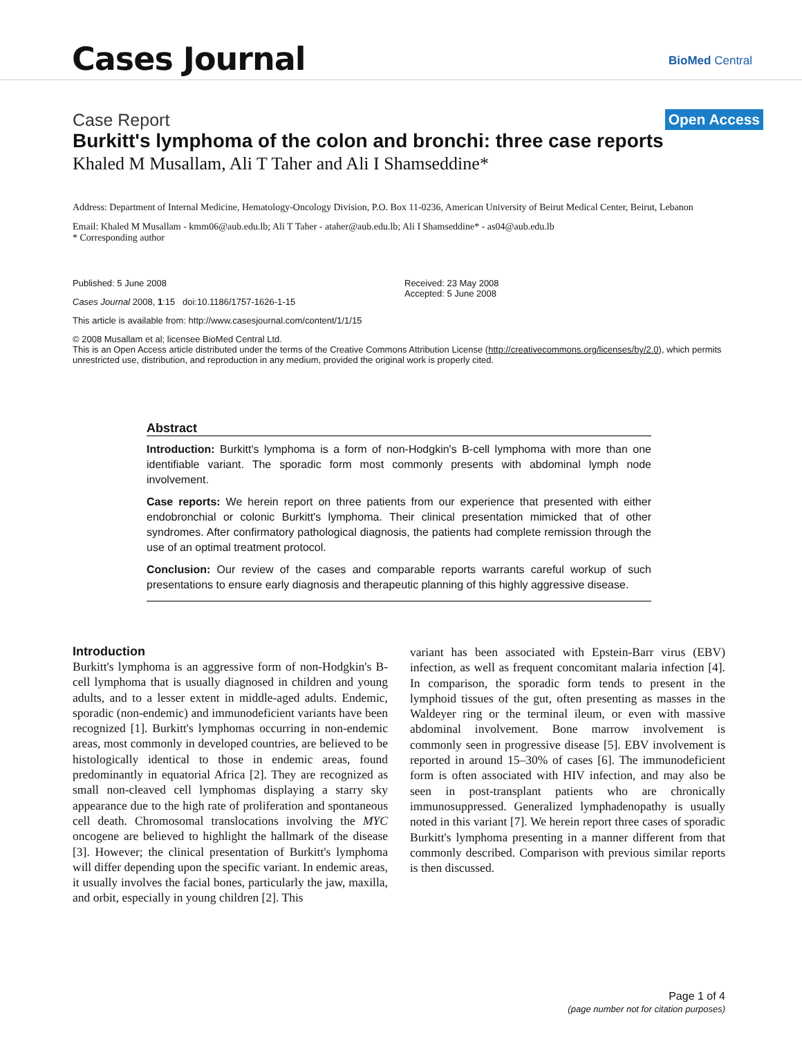Cases Journal BioMed Central
Case Report Open Access
Burkitt's lymphoma of the colon and bronchi: three case reports
Khaled M Musallam, Ali T Taher and Ali I Shamseddine*
Address: Department of Internal Medicine, Hematology-Oncology Division, P.O. Box 11-0236, American University of Beirut Medical Center, Beirut, Lebanon
Email: Khaled M Musallam - kmm06@aub.edu.lb; Ali T Taher - ataher@aub.edu.lb; Ali I Shamseddine* - as04@aub.edu.lb
* Corresponding author
Published: 5 June 2008
Cases Journal 2008, 1:15 doi:10.1186/1757-1626-1-15
This article is available from: http://www.casesjournal.com/content/1/1/15
Received: 23 May 2008
Accepted: 5 June 2008
© 2008 Musallam et al; licensee BioMed Central Ltd.
This is an Open Access article distributed under the terms of the Creative Commons Attribution License (http://creativecommons.org/licenses/by/2.0), which permits unrestricted use, distribution, and reproduction in any medium, provided the original work is properly cited.
Abstract
Introduction: Burkitt's lymphoma is a form of non-Hodgkin's B-cell lymphoma with more than one identifiable variant. The sporadic form most commonly presents with abdominal lymph node involvement.
Case reports: We herein report on three patients from our experience that presented with either endobronchial or colonic Burkitt's lymphoma. Their clinical presentation mimicked that of other syndromes. After confirmatory pathological diagnosis, the patients had complete remission through the use of an optimal treatment protocol.
Conclusion: Our review of the cases and comparable reports warrants careful workup of such presentations to ensure early diagnosis and therapeutic planning of this highly aggressive disease.
Introduction
Burkitt's lymphoma is an aggressive form of non-Hodgkin's B-cell lymphoma that is usually diagnosed in children and young adults, and to a lesser extent in middle-aged adults. Endemic, sporadic (non-endemic) and immunodeficient variants have been recognized [1]. Burkitt's lymphomas occurring in non-endemic areas, most commonly in developed countries, are believed to be histologically identical to those in endemic areas, found predominantly in equatorial Africa [2]. They are recognized as small non-cleaved cell lymphomas displaying a starry sky appearance due to the high rate of proliferation and spontaneous cell death. Chromosomal translocations involving the MYC oncogene are believed to highlight the hallmark of the disease [3]. However; the clinical presentation of Burkitt's lymphoma will differ depending upon the specific variant. In endemic areas, it usually involves the facial bones, particularly the jaw, maxilla, and orbit, especially in young children [2]. This
variant has been associated with Epstein-Barr virus (EBV) infection, as well as frequent concomitant malaria infection [4]. In comparison, the sporadic form tends to present in the lymphoid tissues of the gut, often presenting as masses in the Waldeyer ring or the terminal ileum, or even with massive abdominal involvement. Bone marrow involvement is commonly seen in progressive disease [5]. EBV involvement is reported in around 15–30% of cases [6]. The immunodeficient form is often associated with HIV infection, and may also be seen in post-transplant patients who are chronically immunosuppressed. Generalized lymphadenopathy is usually noted in this variant [7]. We herein report three cases of sporadic Burkitt's lymphoma presenting in a manner different from that commonly described. Comparison with previous similar reports is then discussed.
Page 1 of 4
(page number not for citation purposes)